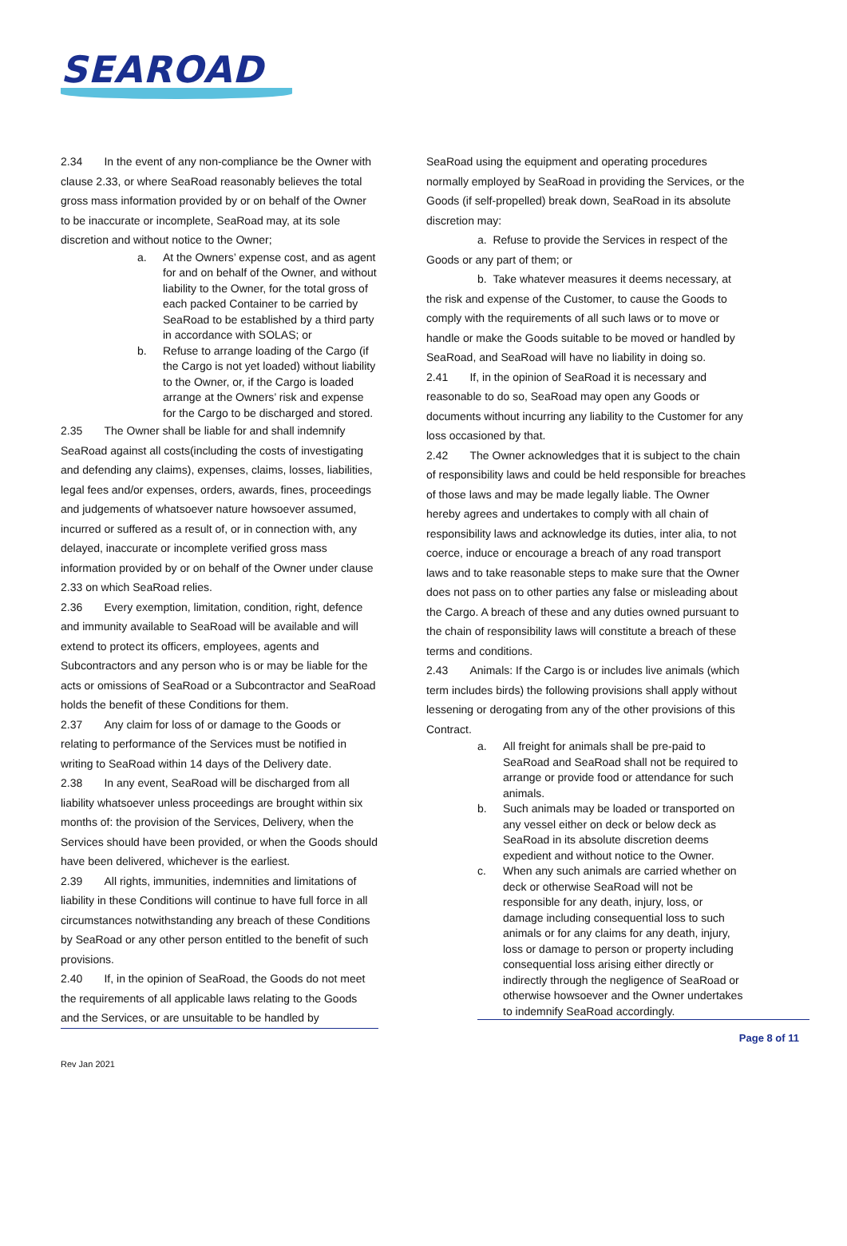SEAROAD
2.34 In the event of any non-compliance be the Owner with clause 2.33, or where SeaRoad reasonably believes the total gross mass information provided by or on behalf of the Owner to be inaccurate or incomplete, SeaRoad may, at its sole discretion and without notice to the Owner;
a. At the Owners’ expense cost, and as agent for and on behalf of the Owner, and without liability to the Owner, for the total gross of each packed Container to be carried by SeaRoad to be established by a third party in accordance with SOLAS; or
b. Refuse to arrange loading of the Cargo (if the Cargo is not yet loaded) without liability to the Owner, or, if the Cargo is loaded arrange at the Owners’ risk and expense for the Cargo to be discharged and stored.
2.35 The Owner shall be liable for and shall indemnify SeaRoad against all costs(including the costs of investigating and defending any claims), expenses, claims, losses, liabilities, legal fees and/or expenses, orders, awards, fines, proceedings and judgements of whatsoever nature howsoever assumed, incurred or suffered as a result of, or in connection with, any delayed, inaccurate or incomplete verified gross mass information provided by or on behalf of the Owner under clause 2.33 on which SeaRoad relies.
2.36 Every exemption, limitation, condition, right, defence and immunity available to SeaRoad will be available and will extend to protect its officers, employees, agents and Subcontractors and any person who is or may be liable for the acts or omissions of SeaRoad or a Subcontractor and SeaRoad holds the benefit of these Conditions for them.
2.37 Any claim for loss of or damage to the Goods or relating to performance of the Services must be notified in writing to SeaRoad within 14 days of the Delivery date.
2.38 In any event, SeaRoad will be discharged from all liability whatsoever unless proceedings are brought within six months of: the provision of the Services, Delivery, when the Services should have been provided, or when the Goods should have been delivered, whichever is the earliest.
2.39 All rights, immunities, indemnities and limitations of liability in these Conditions will continue to have full force in all circumstances notwithstanding any breach of these Conditions by SeaRoad or any other person entitled to the benefit of such provisions.
2.40 If, in the opinion of SeaRoad, the Goods do not meet the requirements of all applicable laws relating to the Goods and the Services, or are unsuitable to be handled by
SeaRoad using the equipment and operating procedures normally employed by SeaRoad in providing the Services, or the Goods (if self-propelled) break down, SeaRoad in its absolute discretion may:
a. Refuse to provide the Services in respect of the Goods or any part of them; or
b. Take whatever measures it deems necessary, at the risk and expense of the Customer, to cause the Goods to comply with the requirements of all such laws or to move or handle or make the Goods suitable to be moved or handled by SeaRoad, and SeaRoad will have no liability in doing so.
2.41 If, in the opinion of SeaRoad it is necessary and reasonable to do so, SeaRoad may open any Goods or documents without incurring any liability to the Customer for any loss occasioned by that.
2.42 The Owner acknowledges that it is subject to the chain of responsibility laws and could be held responsible for breaches of those laws and may be made legally liable. The Owner hereby agrees and undertakes to comply with all chain of responsibility laws and acknowledge its duties, inter alia, to not coerce, induce or encourage a breach of any road transport laws and to take reasonable steps to make sure that the Owner does not pass on to other parties any false or misleading about the Cargo. A breach of these and any duties owned pursuant to the chain of responsibility laws will constitute a breach of these terms and conditions.
2.43 Animals: If the Cargo is or includes live animals (which term includes birds) the following provisions shall apply without
lessening or derogating from any of the other provisions of this Contract.
a. All freight for animals shall be pre-paid to SeaRoad and SeaRoad shall not be required to arrange or provide food or attendance for such animals.
b. Such animals may be loaded or transported on any vessel either on deck or below deck as SeaRoad in its absolute discretion deems expedient and without notice to the Owner.
c. When any such animals are carried whether on deck or otherwise SeaRoad will not be responsible for any death, injury, loss, or damage including consequential loss to such animals or for any claims for any death, injury, loss or damage to person or property including consequential loss arising either directly or indirectly through the negligence of SeaRoad or otherwise howsoever and the Owner undertakes to indemnify SeaRoad accordingly.
Rev Jan 2021 Page 8 of 11